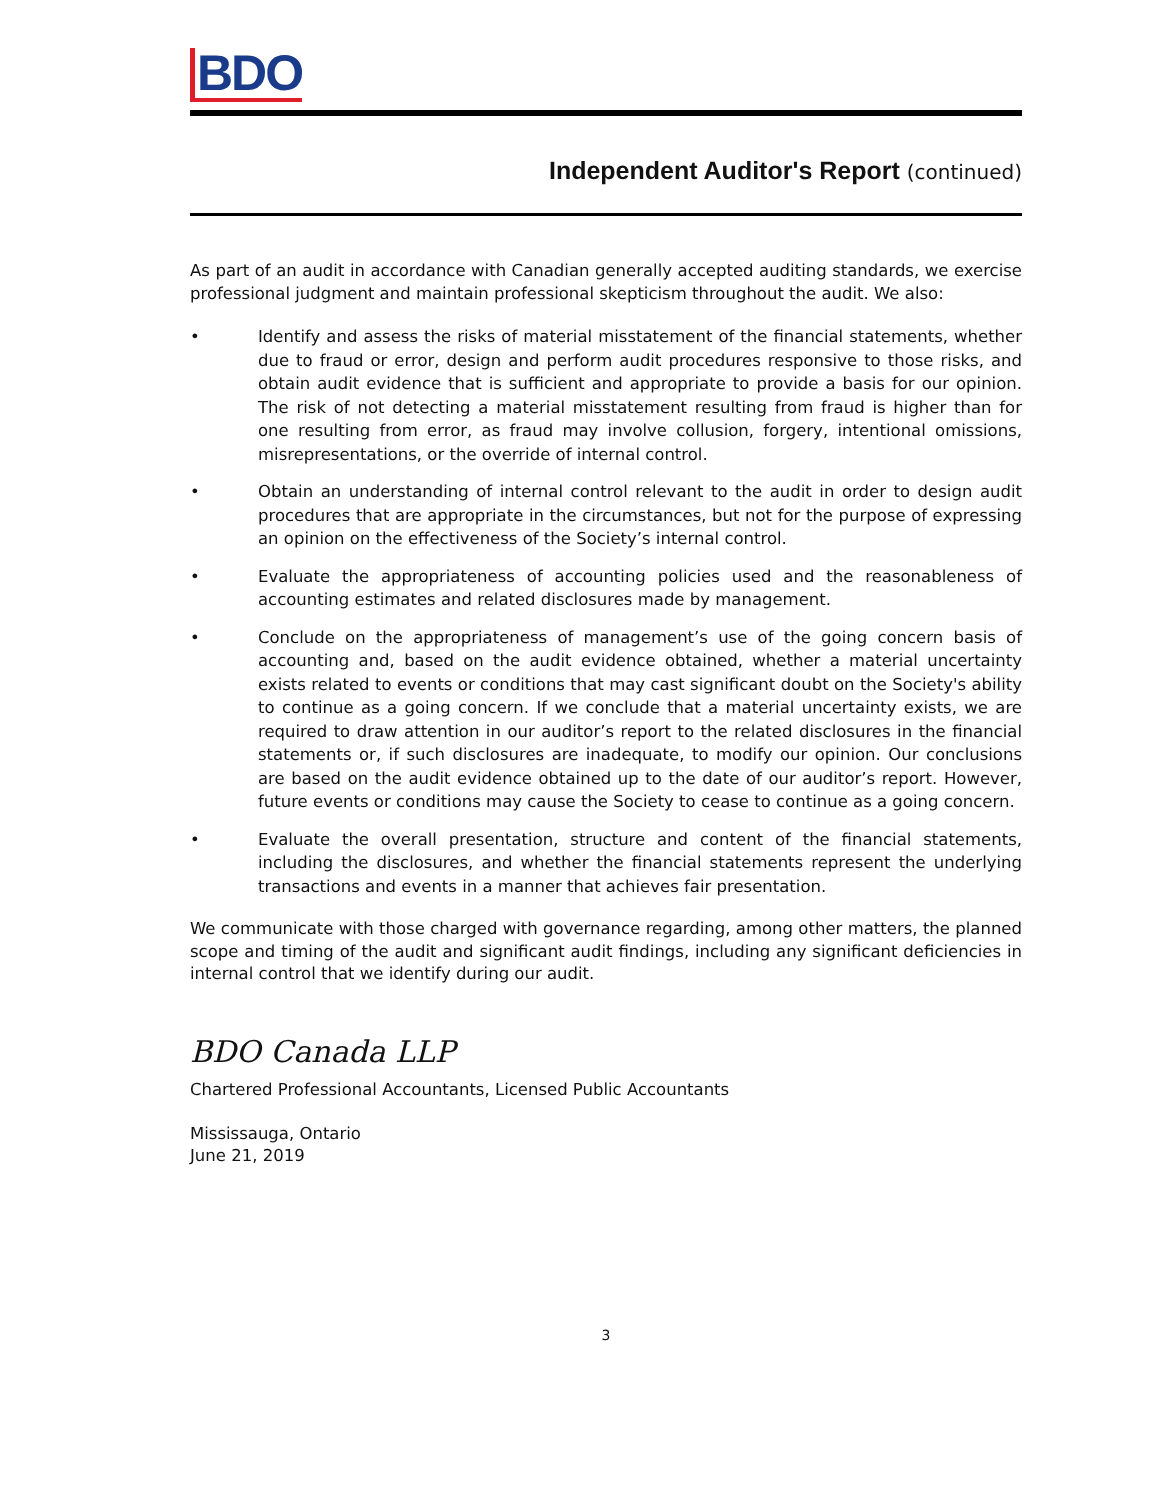BDO
Independent Auditor's Report (continued)
As part of an audit in accordance with Canadian generally accepted auditing standards, we exercise professional judgment and maintain professional skepticism throughout the audit. We also:
• Identify and assess the risks of material misstatement of the financial statements, whether due to fraud or error, design and perform audit procedures responsive to those risks, and obtain audit evidence that is sufficient and appropriate to provide a basis for our opinion. The risk of not detecting a material misstatement resulting from fraud is higher than for one resulting from error, as fraud may involve collusion, forgery, intentional omissions, misrepresentations, or the override of internal control.
• Obtain an understanding of internal control relevant to the audit in order to design audit procedures that are appropriate in the circumstances, but not for the purpose of expressing an opinion on the effectiveness of the Society’s internal control.
• Evaluate the appropriateness of accounting policies used and the reasonableness of accounting estimates and related disclosures made by management.
• Conclude on the appropriateness of management’s use of the going concern basis of accounting and, based on the audit evidence obtained, whether a material uncertainty exists related to events or conditions that may cast significant doubt on the Society's ability to continue as a going concern. If we conclude that a material uncertainty exists, we are required to draw attention in our auditor’s report to the related disclosures in the financial statements or, if such disclosures are inadequate, to modify our opinion. Our conclusions are based on the audit evidence obtained up to the date of our auditor’s report. However, future events or conditions may cause the Society to cease to continue as a going concern.
• Evaluate the overall presentation, structure and content of the financial statements, including the disclosures, and whether the financial statements represent the underlying transactions and events in a manner that achieves fair presentation.
We communicate with those charged with governance regarding, among other matters, the planned scope and timing of the audit and significant audit findings, including any significant deficiencies in internal control that we identify during our audit.
BDO Canada LLP
Chartered Professional Accountants, Licensed Public Accountants
Mississauga, Ontario
June 21, 2019
3